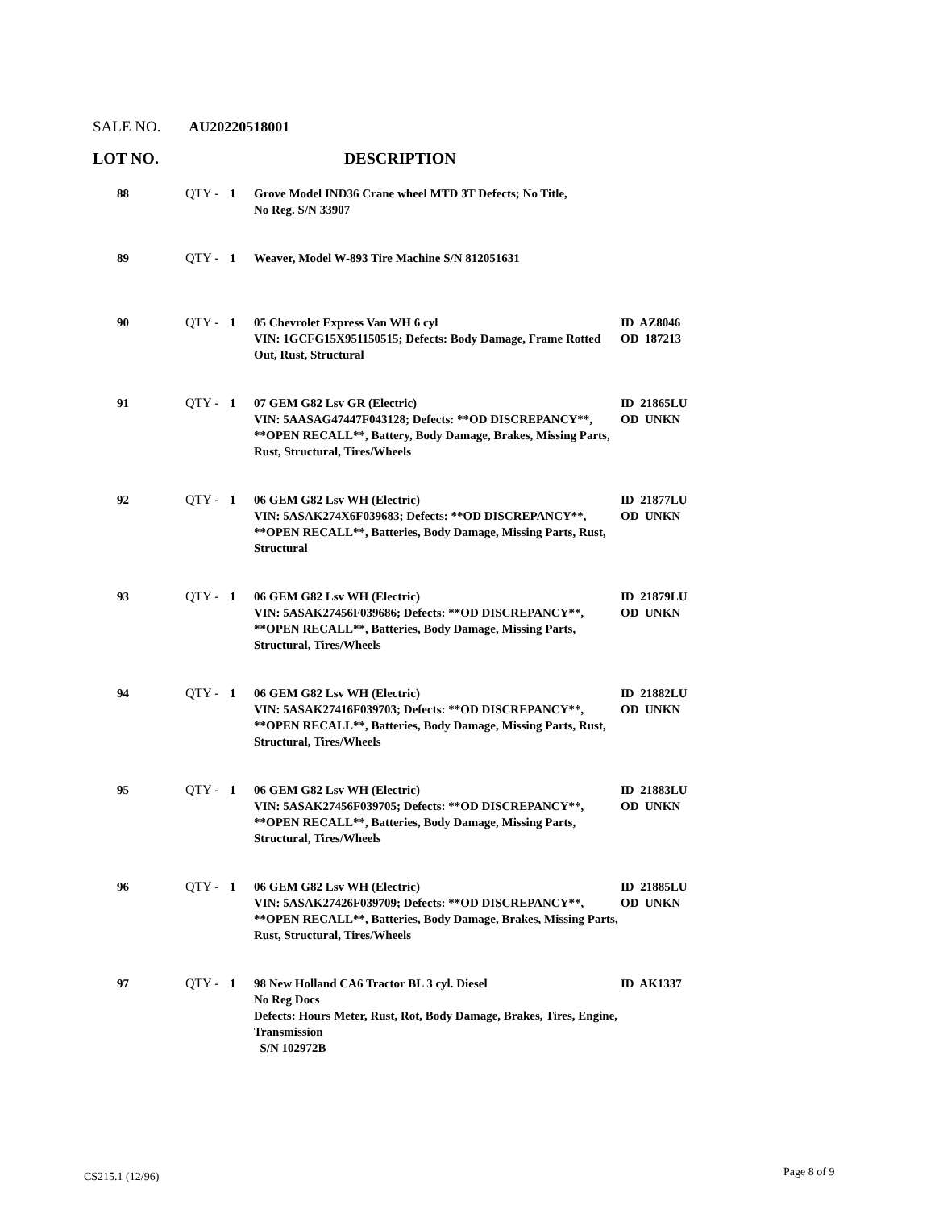SALE NO. AU20220518001
LOT NO. DESCRIPTION
| 88 | QTY - | 1 | Grove Model IND36 Crane wheel MTD 3T Defects; No Title, No Reg. S/N 33907 | |
| 89 | QTY - | 1 | Weaver, Model W-893 Tire Machine S/N 812051631 | |
| 90 | QTY - | 1 | 05 Chevrolet Express Van WH 6 cyl VIN: 1GCFG15X951150515; Defects: Body Damage, Frame Rotted Out, Rust, Structural | ID AZ8046 OD 187213 |
| 91 | QTY - | 1 | 07 GEM G82 Lsv GR (Electric) VIN: 5AASAG47447F043128; Defects: **OD DISCREPANCY**, **OPEN RECALL**, Battery, Body Damage, Brakes, Missing Parts, Rust, Structural, Tires/Wheels | ID 21865LU OD UNKN |
| 92 | QTY - | 1 | 06 GEM G82 Lsv WH (Electric) VIN: 5ASAK274X6F039683; Defects: **OD DISCREPANCY**, **OPEN RECALL**, Batteries, Body Damage, Missing Parts, Rust, Structural | ID 21877LU OD UNKN |
| 93 | QTY - | 1 | 06 GEM G82 Lsv WH (Electric) VIN: 5ASAK27456F039686; Defects: **OD DISCREPANCY**, **OPEN RECALL**, Batteries, Body Damage, Missing Parts, Structural, Tires/Wheels | ID 21879LU OD UNKN |
| 94 | QTY - | 1 | 06 GEM G82 Lsv WH (Electric) VIN: 5ASAK27416F039703; Defects: **OD DISCREPANCY**, **OPEN RECALL**, Batteries, Body Damage, Missing Parts, Rust, Structural, Tires/Wheels | ID 21882LU OD UNKN |
| 95 | QTY - | 1 | 06 GEM G82 Lsv WH (Electric) VIN: 5ASAK27456F039705; Defects: **OD DISCREPANCY**, **OPEN RECALL**, Batteries, Body Damage, Missing Parts, Structural, Tires/Wheels | ID 21883LU OD UNKN |
| 96 | QTY - | 1 | 06 GEM G82 Lsv WH (Electric) VIN: 5ASAK27426F039709; Defects: **OD DISCREPANCY**, **OPEN RECALL**, Batteries, Body Damage, Brakes, Missing Parts, Rust, Structural, Tires/Wheels | ID 21885LU OD UNKN |
| 97 | QTY - | 1 | 98 New Holland CA6 Tractor BL 3 cyl. Diesel No Reg Docs Defects: Hours Meter, Rust, Rot, Body Damage, Brakes, Tires, Engine, Transmission S/N 102972B | ID AK1337 |
CS215.1 (12/96) Page 8 of 9